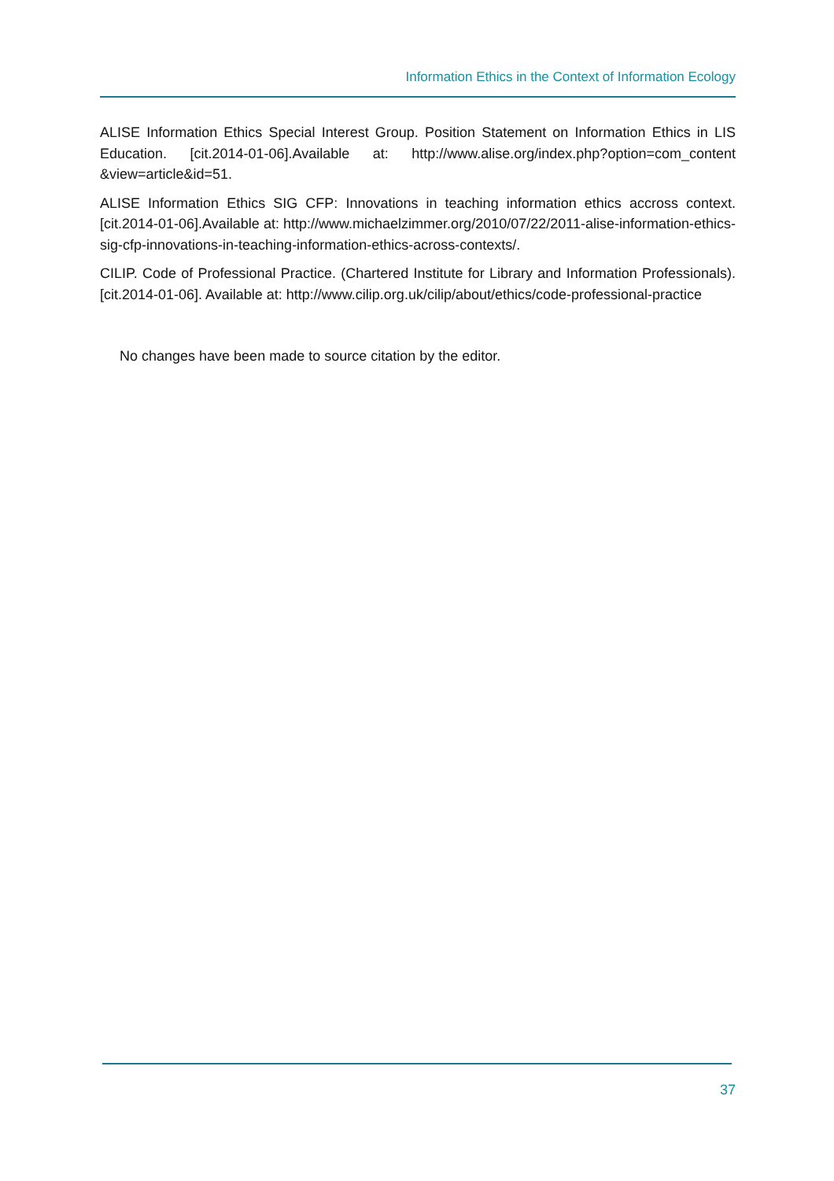Information Ethics in the Context of Information Ecology
ALISE Information Ethics Special Interest Group. Position Statement on Information Ethics in LIS Education. [cit.2014-01-06].Available at: http://www.alise.org/index.php?option=com_content &view=article&id=51.
ALISE Information Ethics SIG CFP: Innovations in teaching information ethics accross context. [cit.2014-01-06].Available at: http://www.michaelzimmer.org/2010/07/22/2011-alise-information-ethics-sig-cfp-innovations-in-teaching-information-ethics-across-contexts/.
CILIP. Code of Professional Practice. (Chartered Institute for Library and Information Professionals). [cit.2014-01-06]. Available at: http://www.cilip.org.uk/cilip/about/ethics/code-professional-practice
No changes have been made to source citation by the editor.
37